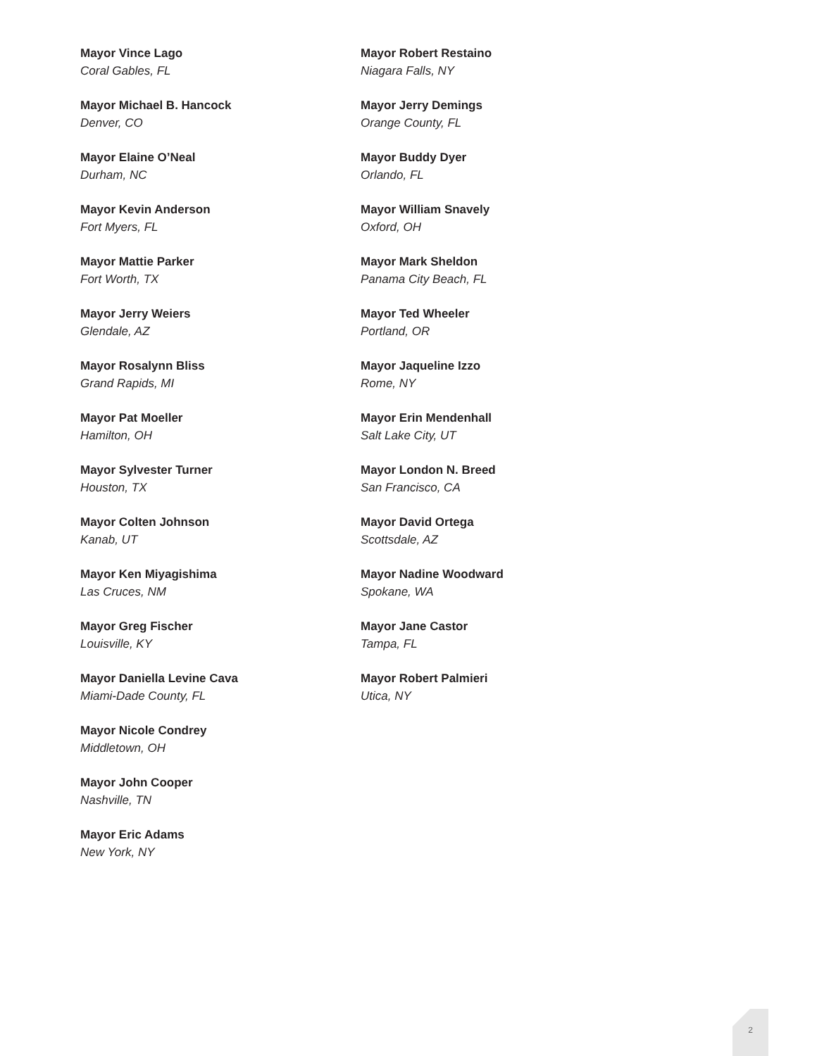Mayor Vince Lago
Coral Gables, FL
Mayor Michael B. Hancock
Denver, CO
Mayor Elaine O’Neal
Durham, NC
Mayor Kevin Anderson
Fort Myers, FL
Mayor Mattie Parker
Fort Worth, TX
Mayor Jerry Weiers
Glendale, AZ
Mayor Rosalynn Bliss
Grand Rapids, MI
Mayor Pat Moeller
Hamilton, OH
Mayor Sylvester Turner
Houston, TX
Mayor Colten Johnson
Kanab, UT
Mayor Ken Miyagishima
Las Cruces, NM
Mayor Greg Fischer
Louisville, KY
Mayor Daniella Levine Cava
Miami-Dade County, FL
Mayor Nicole Condrey
Middletown, OH
Mayor John Cooper
Nashville, TN
Mayor Eric Adams
New York, NY
Mayor Robert Restaino
Niagara Falls, NY
Mayor Jerry Demings
Orange County, FL
Mayor Buddy Dyer
Orlando, FL
Mayor William Snavely
Oxford, OH
Mayor Mark Sheldon
Panama City Beach, FL
Mayor Ted Wheeler
Portland, OR
Mayor Jaqueline Izzo
Rome, NY
Mayor Erin Mendenhall
Salt Lake City, UT
Mayor London N. Breed
San Francisco, CA
Mayor David Ortega
Scottsdale, AZ
Mayor Nadine Woodward
Spokane, WA
Mayor Jane Castor
Tampa, FL
Mayor Robert Palmieri
Utica, NY
2